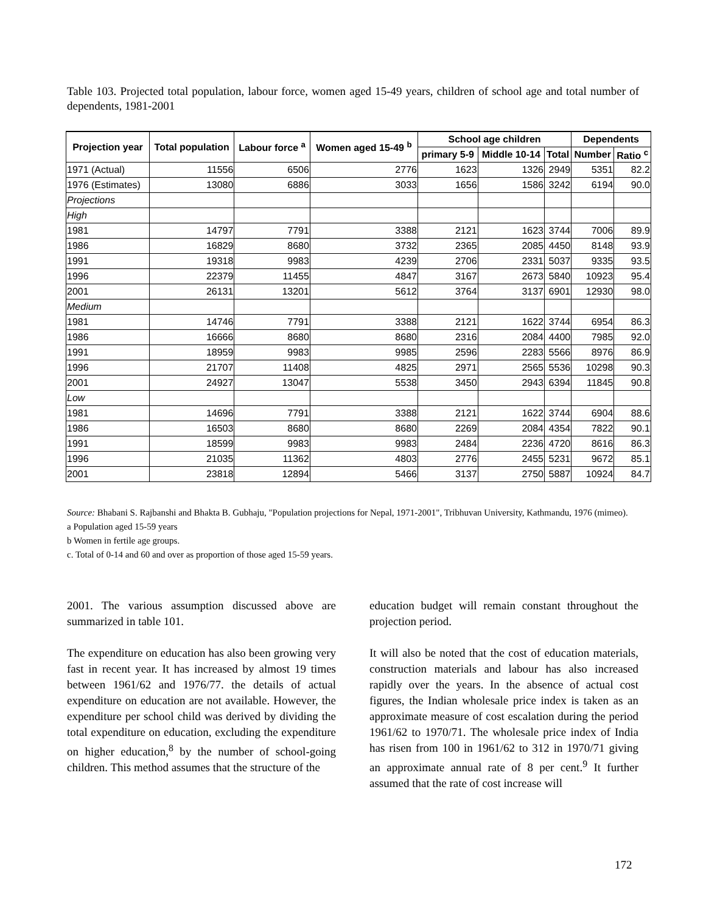Table 103. Projected total population, labour force, women aged 15-49 years, children of school age and total number of dependents, 1981-2001
| Projection year | Total population | Labour force <sup>a</sup> | Women aged 15-49 <sup>b</sup> | School age children | | | Dependents | |
| --- | --- | --- | --- | --- | --- | --- | --- | --- |
| | | | | primary 5-9 | Middle 10-14 | Total | Number | Ratio <sup>c</sup> |
| 1971 (Actual) | 11556 | 6506 | 2776 | 1623 | 1326 | 2949 | 5351 | 82.2 |
| 1976 (Estimates) | 13080 | 6886 | 3033 | 1656 | 1586 | 3242 | 6194 | 90.0 |
| Projections | | | | | | | | |
| High | | | | | | | | |
| 1981 | 14797 | 7791 | 3388 | 2121 | 1623 | 3744 | 7006 | 89.9 |
| 1986 | 16829 | 8680 | 3732 | 2365 | 2085 | 4450 | 8148 | 93.9 |
| 1991 | 19318 | 9983 | 4239 | 2706 | 2331 | 5037 | 9335 | 93.5 |
| 1996 | 22379 | 11455 | 4847 | 3167 | 2673 | 5840 | 10923 | 95.4 |
| 2001 | 26131 | 13201 | 5612 | 3764 | 3137 | 6901 | 12930 | 98.0 |
| Medium | | | | | | | | |
| 1981 | 14746 | 7791 | 3388 | 2121 | 1622 | 3744 | 6954 | 86.3 |
| 1986 | 16666 | 8680 | 8680 | 2316 | 2084 | 4400 | 7985 | 92.0 |
| 1991 | 18959 | 9983 | 9985 | 2596 | 2283 | 5566 | 8976 | 86.9 |
| 1996 | 21707 | 11408 | 4825 | 2971 | 2565 | 5536 | 10298 | 90.3 |
| 2001 | 24927 | 13047 | 5538 | 3450 | 2943 | 6394 | 11845 | 90.8 |
| Low | | | | | | | | |
| 1981 | 14696 | 7791 | 3388 | 2121 | 1622 | 3744 | 6904 | 88.6 |
| 1986 | 16503 | 8680 | 8680 | 2269 | 2084 | 4354 | 7822 | 90.1 |
| 1991 | 18599 | 9983 | 9983 | 2484 | 2236 | 4720 | 8616 | 86.3 |
| 1996 | 21035 | 11362 | 4803 | 2776 | 2455 | 5231 | 9672 | 85.1 |
| 2001 | 23818 | 12894 | 5466 | 3137 | 2750 | 5887 | 10924 | 84.7 |
Source: Bhabani S. Rajbanshi and Bhakta B. Gubhaju, "Population projections for Nepal, 1971-2001", Tribhuvan University, Kathmandu, 1976 (mimeo).
a Population aged 15-59 years
b Women in fertile age groups.
c. Total of 0-14 and 60 and over as proportion of those aged 15-59 years.
2001. The various assumption discussed above are summarized in table 101.
The expenditure on education has also been growing very fast in recent year. It has increased by almost 19 times between 1961/62 and 1976/77. the details of actual expenditure on education are not available. However, the expenditure per school child was derived by dividing the total expenditure on education, excluding the expenditure on higher education,<sup>8</sup> by the number of school-going children. This method assumes that the structure of the
education budget will remain constant throughout the projection period.
It will also be noted that the cost of education materials, construction materials and labour has also increased rapidly over the years. In the absence of actual cost figures, the Indian wholesale price index is taken as an approximate measure of cost escalation during the period 1961/62 to 1970/71. The wholesale price index of India has risen from 100 in 1961/62 to 312 in 1970/71 giving an approximate annual rate of 8 per cent.<sup>9</sup> It further assumed that the rate of cost increase will
172